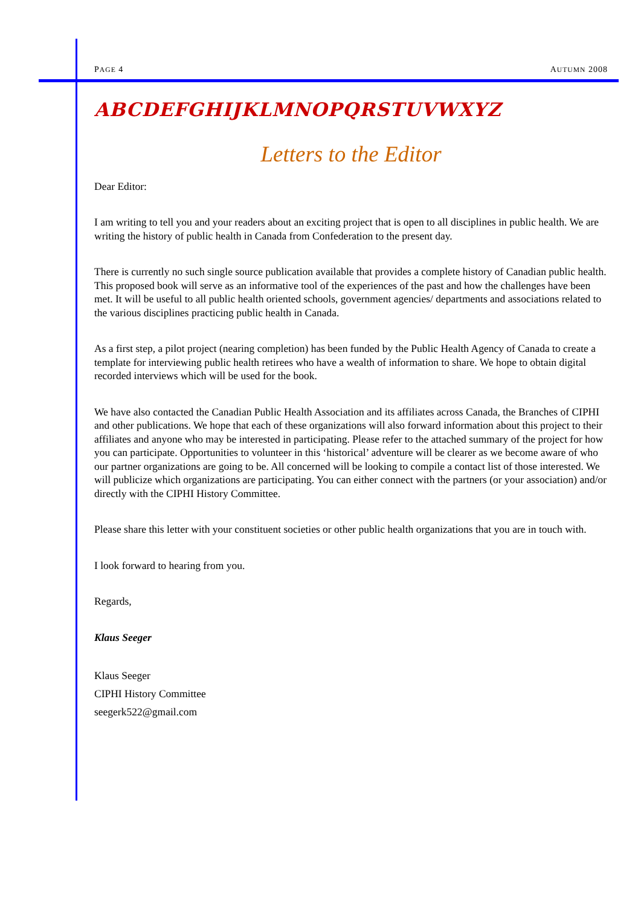PAGE 4 AUTUMN 2008
ABCDEFGHIJKLMNOPQRSTUVWXYZ
Letters to the Editor
Dear Editor:
I am writing to tell you and your readers about an exciting project that is open to all disciplines in public health. We are writing the history of public health in Canada from Confederation to the present day.
There is currently no such single source publication available that provides a complete history of Canadian public health. This proposed book will serve as an informative tool of the experiences of the past and how the challenges have been met. It will be useful to all public health oriented schools, government agencies/ departments and associations related to the various disciplines practicing public health in Canada.
As a first step, a pilot project (nearing completion) has been funded by the Public Health Agency of Canada to create a template for interviewing public health retirees who have a wealth of information to share. We hope to obtain digital recorded interviews which will be used for the book.
We have also contacted the Canadian Public Health Association and its affiliates across Canada, the Branches of CIPHI and other publications. We hope that each of these organizations will also forward information about this project to their affiliates and anyone who may be interested in participating. Please refer to the attached summary of the project for how you can participate. Opportunities to volunteer in this ‘historical’ adventure will be clearer as we become aware of who our partner organizations are going to be. All concerned will be looking to compile a contact list of those interested. We will publicize which organizations are participating. You can either connect with the partners (or your association) and/or directly with the CIPHI History Committee.
Please share this letter with your constituent societies or other public health organizations that you are in touch with.
I look forward to hearing from you.
Regards,
Klaus Seeger
Klaus Seeger
CIPHI History Committee
seegerk522@gmail.com